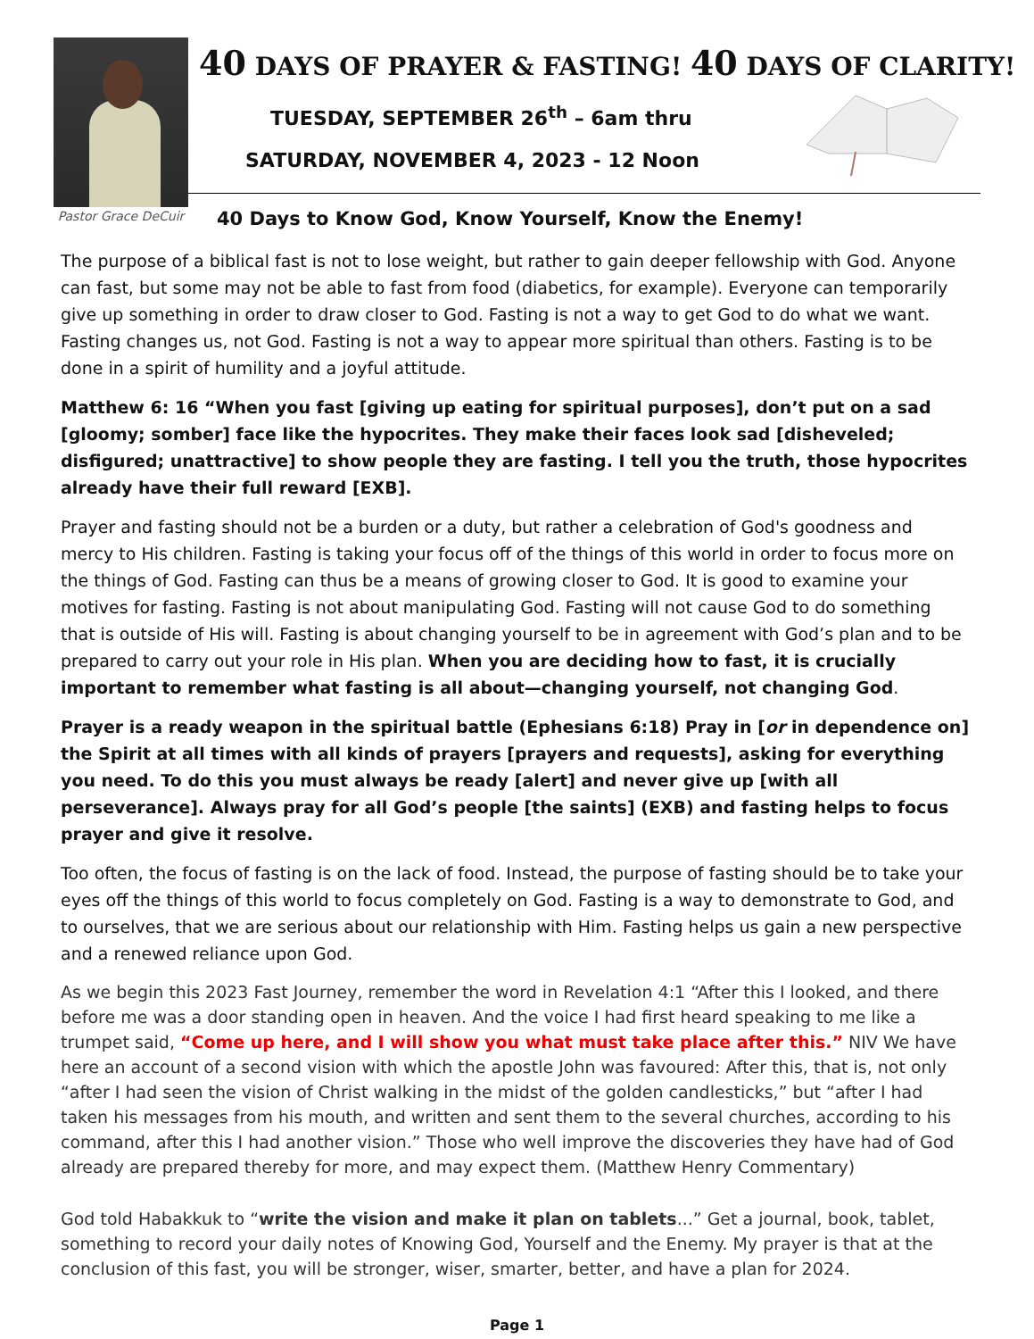Pastor Grace DeCuir
40 DAYS OF PRAYER & FASTING! 40 DAYS OF CLARITY!
TUESDAY, SEPTEMBER 26<sup>th</sup> – 6am thru
SATURDAY, NOVEMBER 4, 2023 - 12 Noon
40 Days to Know God, Know Yourself, Know the Enemy!
The purpose of a biblical fast is not to lose weight, but rather to gain deeper fellowship with God. Anyone can fast, but some may not be able to fast from food (diabetics, for example). Everyone can temporarily give up something in order to draw closer to God. Fasting is not a way to get God to do what we want. Fasting changes us, not God. Fasting is not a way to appear more spiritual than others. Fasting is to be done in a spirit of humility and a joyful attitude.
Matthew 6: 16 “When you fast [giving up eating for spiritual purposes], don’t put on a sad [gloomy; somber] face like the hypocrites. They make their faces look sad [disheveled; disfigured; unattractive] to show people they are fasting. I tell you the truth, those hypocrites already have their full reward [EXB].
Prayer and fasting should not be a burden or a duty, but rather a celebration of God's goodness and mercy to His children. Fasting is taking your focus off of the things of this world in order to focus more on the things of God. Fasting can thus be a means of growing closer to God. It is good to examine your motives for fasting. Fasting is not about manipulating God. Fasting will not cause God to do something that is outside of His will. Fasting is about changing yourself to be in agreement with God’s plan and to be prepared to carry out your role in His plan. When you are deciding how to fast, it is crucially important to remember what fasting is all about—changing yourself, not changing God.
Prayer is a ready weapon in the spiritual battle (Ephesians 6:18) Pray in [or in dependence on] the Spirit at all times with all kinds of prayers [prayers and requests], asking for everything you need. To do this you must always be ready [alert] and never give up [with all perseverance]. Always pray for all God’s people [the saints] (EXB) and fasting helps to focus prayer and give it resolve.
Too often, the focus of fasting is on the lack of food. Instead, the purpose of fasting should be to take your eyes off the things of this world to focus completely on God. Fasting is a way to demonstrate to God, and to ourselves, that we are serious about our relationship with Him. Fasting helps us gain a new perspective and a renewed reliance upon God.
As we begin this 2023 Fast Journey, remember the word in Revelation 4:1 “After this I looked, and there before me was a door standing open in heaven. And the voice I had first heard speaking to me like a trumpet said, “Come up here, and I will show you what must take place after this.” NIV We have here an account of a second vision with which the apostle John was favoured: After this, that is, not only “after I had seen the vision of Christ walking in the midst of the golden candlesticks,” but “after I had taken his messages from his mouth, and written and sent them to the several churches, according to his command, after this I had another vision.” Those who well improve the discoveries they have had of God already are prepared thereby for more, and may expect them. (Matthew Henry Commentary)
God told Habakkuk to “write the vision and make it plan on tablets...” Get a journal, book, tablet, something to record your daily notes of Knowing God, Yourself and the Enemy. My prayer is that at the conclusion of this fast, you will be stronger, wiser, smarter, better, and have a plan for 2024.
Page 1